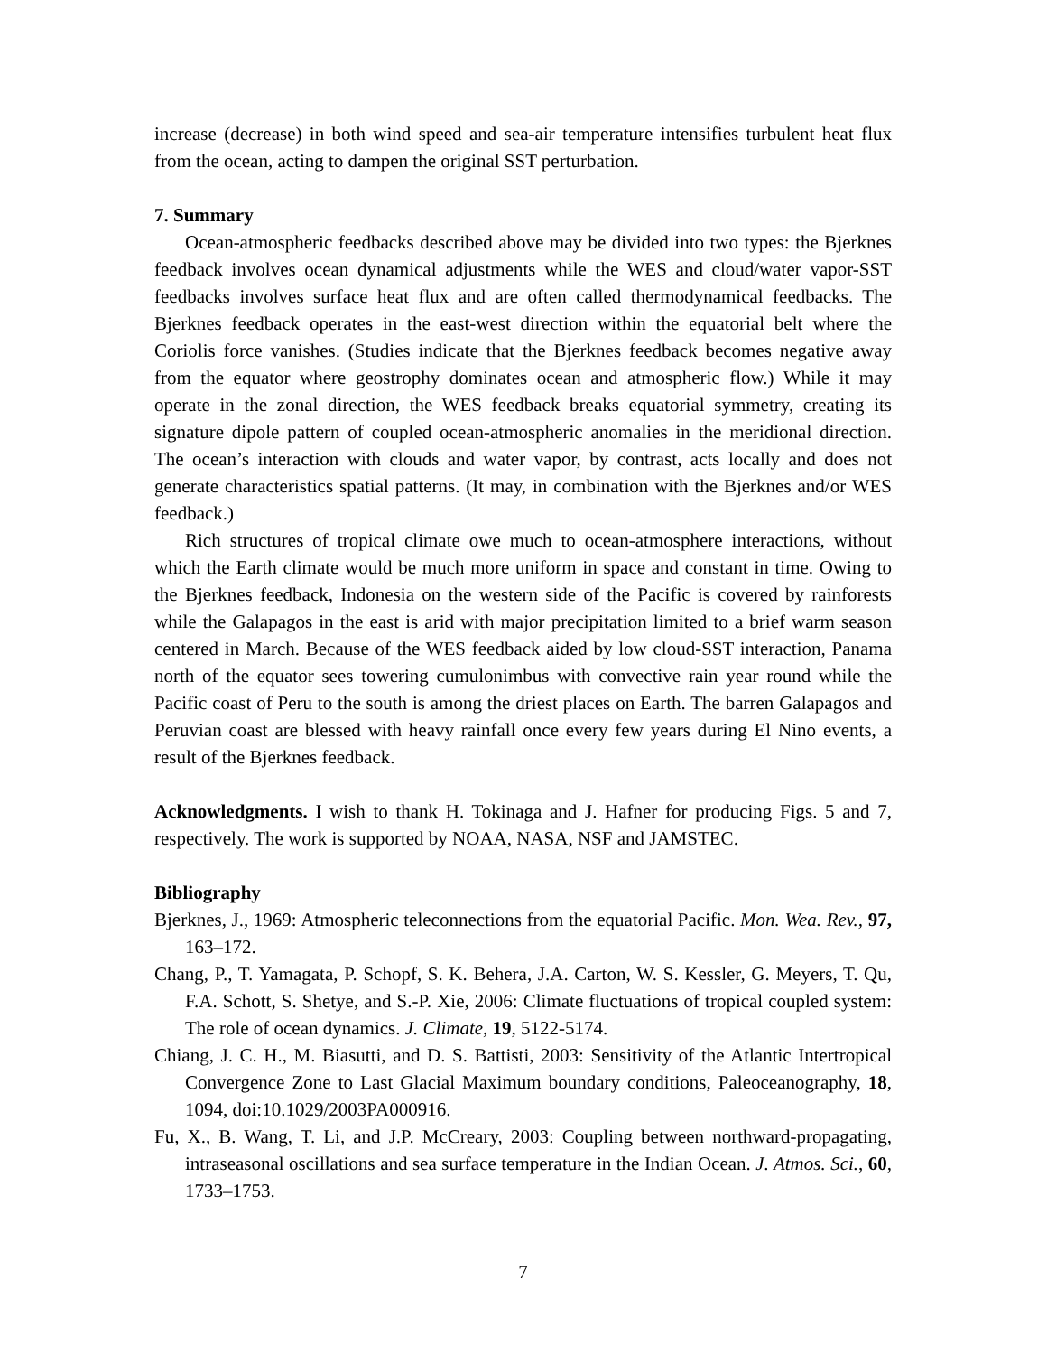increase (decrease) in both wind speed and sea-air temperature intensifies turbulent heat flux from the ocean, acting to dampen the original SST perturbation.
7. Summary
Ocean-atmospheric feedbacks described above may be divided into two types: the Bjerknes feedback involves ocean dynamical adjustments while the WES and cloud/water vapor-SST feedbacks involves surface heat flux and are often called thermodynamical feedbacks. The Bjerknes feedback operates in the east-west direction within the equatorial belt where the Coriolis force vanishes. (Studies indicate that the Bjerknes feedback becomes negative away from the equator where geostrophy dominates ocean and atmospheric flow.) While it may operate in the zonal direction, the WES feedback breaks equatorial symmetry, creating its signature dipole pattern of coupled ocean-atmospheric anomalies in the meridional direction. The ocean’s interaction with clouds and water vapor, by contrast, acts locally and does not generate characteristics spatial patterns. (It may, in combination with the Bjerknes and/or WES feedback.)
Rich structures of tropical climate owe much to ocean-atmosphere interactions, without which the Earth climate would be much more uniform in space and constant in time. Owing to the Bjerknes feedback, Indonesia on the western side of the Pacific is covered by rainforests while the Galapagos in the east is arid with major precipitation limited to a brief warm season centered in March. Because of the WES feedback aided by low cloud-SST interaction, Panama north of the equator sees towering cumulonimbus with convective rain year round while the Pacific coast of Peru to the south is among the driest places on Earth. The barren Galapagos and Peruvian coast are blessed with heavy rainfall once every few years during El Nino events, a result of the Bjerknes feedback.
Acknowledgments. I wish to thank H. Tokinaga and J. Hafner for producing Figs. 5 and 7, respectively. The work is supported by NOAA, NASA, NSF and JAMSTEC.
Bibliography
Bjerknes, J., 1969: Atmospheric teleconnections from the equatorial Pacific. Mon. Wea. Rev., 97, 163–172.
Chang, P., T. Yamagata, P. Schopf, S. K. Behera, J.A. Carton, W. S. Kessler, G. Meyers, T. Qu, F.A. Schott, S. Shetye, and S.-P. Xie, 2006: Climate fluctuations of tropical coupled system: The role of ocean dynamics. J. Climate, 19, 5122-5174.
Chiang, J. C. H., M. Biasutti, and D. S. Battisti, 2003: Sensitivity of the Atlantic Intertropical Convergence Zone to Last Glacial Maximum boundary conditions, Paleoceanography, 18, 1094, doi:10.1029/2003PA000916.
Fu, X., B. Wang, T. Li, and J.P. McCreary, 2003: Coupling between northward-propagating, intraseasonal oscillations and sea surface temperature in the Indian Ocean. J. Atmos. Sci., 60, 1733–1753.
7